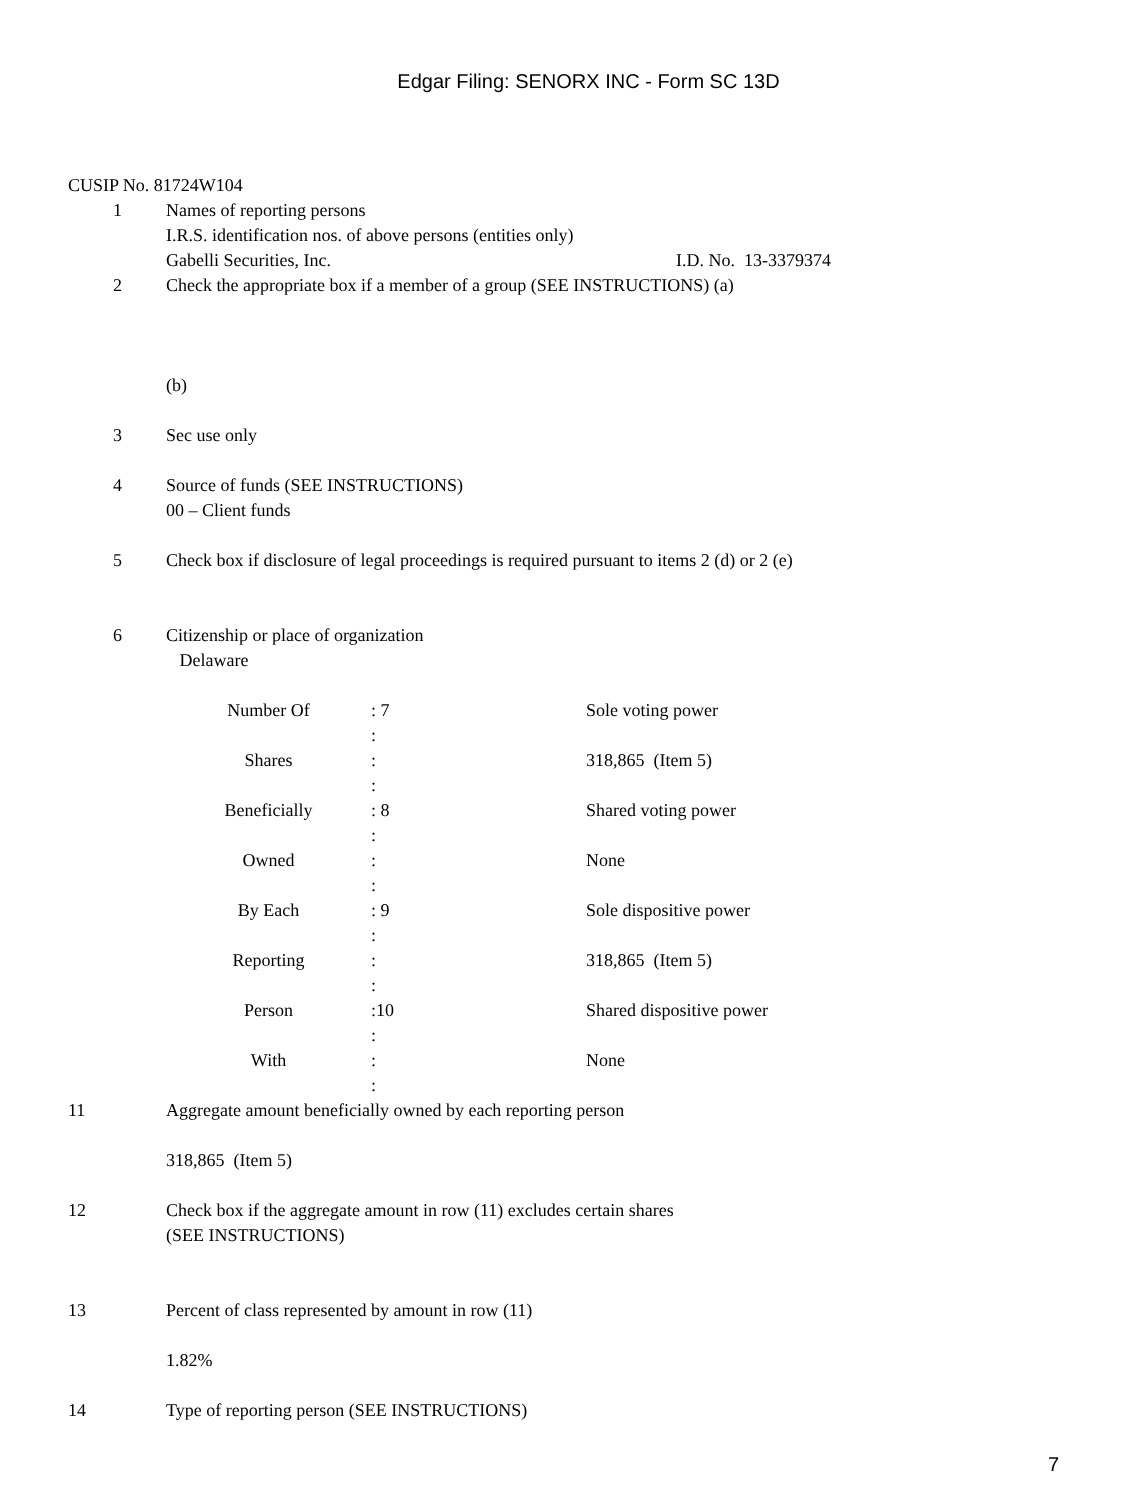Edgar Filing: SENORX INC - Form SC 13D
CUSIP No. 81724W104
1 Names of reporting persons
I.R.S. identification nos. of above persons (entities only)
Gabelli Securities, Inc. I.D. No. 13-3379374
2 Check the appropriate box if a member of a group (SEE INSTRUCTIONS) (a)
(b)
3 Sec use only
4 Source of funds (SEE INSTRUCTIONS)
00 – Client funds
5 Check box if disclosure of legal proceedings is required pursuant to items 2 (d) or 2 (e)
6 Citizenship or place of organization
Delaware
| Number Of | : 7 | Sole voting power |
| | : | |
| Shares | : | 318,865 (Item 5) |
| | : | |
| Beneficially | : 8 | Shared voting power |
| | : | |
| Owned | : | None |
| | : | |
| By Each | : 9 | Sole dispositive power |
| | : | |
| Reporting | : | 318,865 (Item 5) |
| | : | |
| Person | :10 | Shared dispositive power |
| | : | |
| With | : | None |
| | : | |
11 Aggregate amount beneficially owned by each reporting person
318,865 (Item 5)
12 Check box if the aggregate amount in row (11) excludes certain shares
(SEE INSTRUCTIONS)
13 Percent of class represented by amount in row (11)
1.82%
14 Type of reporting person (SEE INSTRUCTIONS)
7